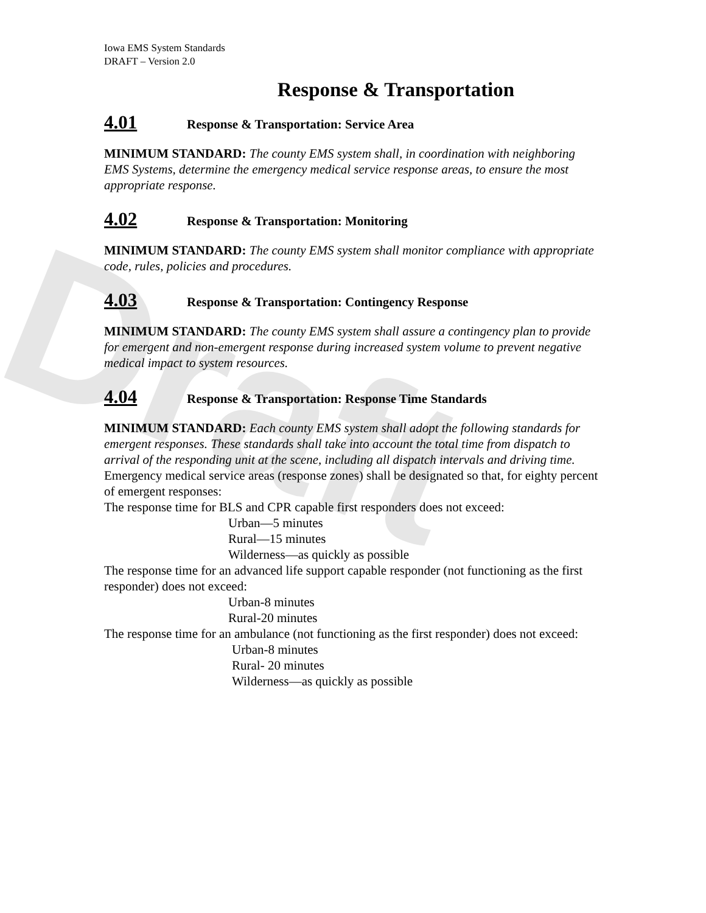Draft
Iowa EMS System Standards
DRAFT – Version 2.0
Response & Transportation
4.01 Response & Transportation: Service Area
MINIMUM STANDARD: The county EMS system shall, in coordination with neighboring EMS Systems, determine the emergency medical service response areas, to ensure the most appropriate response.
4.02 Response & Transportation: Monitoring
MINIMUM STANDARD: The county EMS system shall monitor compliance with appropriate code, rules, policies and procedures.
4.03 Response & Transportation: Contingency Response
MINIMUM STANDARD: The county EMS system shall assure a contingency plan to provide for emergent and non-emergent response during increased system volume to prevent negative medical impact to system resources.
4.04 Response & Transportation: Response Time Standards
MINIMUM STANDARD: Each county EMS system shall adopt the following standards for emergent responses. These standards shall take into account the total time from dispatch to arrival of the responding unit at the scene, including all dispatch intervals and driving time. Emergency medical service areas (response zones) shall be designated so that, for eighty percent of emergent responses:
The response time for BLS and CPR capable first responders does not exceed:
Urban—5 minutes
Rural—15 minutes
Wilderness—as quickly as possible
The response time for an advanced life support capable responder (not functioning as the first responder) does not exceed:
Urban-8 minutes
Rural-20 minutes
The response time for an ambulance (not functioning as the first responder) does not exceed:
Urban-8 minutes
Rural- 20 minutes
Wilderness—as quickly as possible